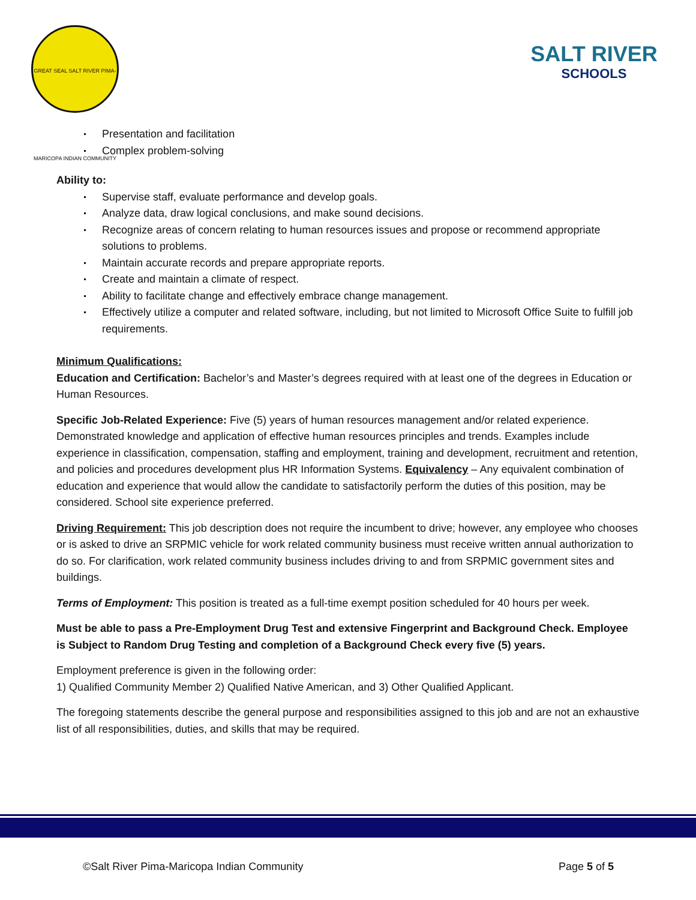GREAT SEAL SALT RIVER PIMA-MARICOPA INDIAN COMMUNITY
SALT RIVER
SCHOOLS
Presentation and facilitation
Complex problem-solving
Ability to:
Supervise staff, evaluate performance and develop goals.
Analyze data, draw logical conclusions, and make sound decisions.
Recognize areas of concern relating to human resources issues and propose or recommend appropriate solutions to problems.
Maintain accurate records and prepare appropriate reports.
Create and maintain a climate of respect.
Ability to facilitate change and effectively embrace change management.
Effectively utilize a computer and related software, including, but not limited to Microsoft Office Suite to fulfill job requirements.
Minimum Qualifications:
Education and Certification: Bachelor’s and Master’s degrees required with at least one of the degrees in Education or Human Resources.
Specific Job-Related Experience: Five (5) years of human resources management and/or related experience. Demonstrated knowledge and application of effective human resources principles and trends. Examples include experience in classification, compensation, staffing and employment, training and development, recruitment and retention, and policies and procedures development plus HR Information Systems. Equivalency – Any equivalent combination of education and experience that would allow the candidate to satisfactorily perform the duties of this position, may be considered. School site experience preferred.
Driving Requirement: This job description does not require the incumbent to drive; however, any employee who chooses or is asked to drive an SRPMIC vehicle for work related community business must receive written annual authorization to do so. For clarification, work related community business includes driving to and from SRPMIC government sites and buildings.
Terms of Employment: This position is treated as a full-time exempt position scheduled for 40 hours per week.
Must be able to pass a Pre-Employment Drug Test and extensive Fingerprint and Background Check. Employee is Subject to Random Drug Testing and completion of a Background Check every five (5) years.
Employment preference is given in the following order:
1) Qualified Community Member 2) Qualified Native American, and 3) Other Qualified Applicant.
The foregoing statements describe the general purpose and responsibilities assigned to this job and are not an exhaustive list of all responsibilities, duties, and skills that may be required.
©Salt River Pima-Maricopa Indian Community Page 5 of 5